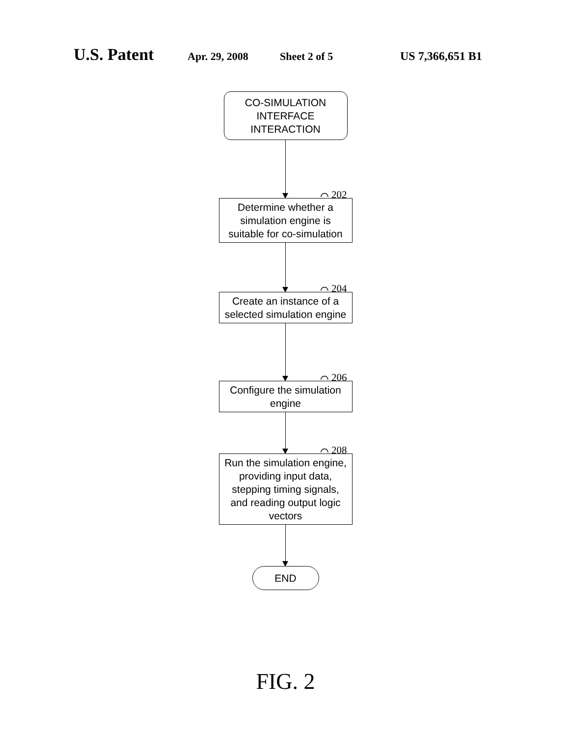U.S. Patent Apr. 29, 2008 Sheet 2 of 5 US 7,366,651 B1
CO-SIMULATION
INTERFACE
INTERACTION
⌒ 202
Determine whether a
simulation engine is
suitable for co-simulation
⌒ 204
Create an instance of a
selected simulation engine
⌒ 206
Configure the simulation
engine
⌒ 208
Run the simulation engine,
providing input data,
stepping timing signals,
and reading output logic
vectors
END
FIG. 2